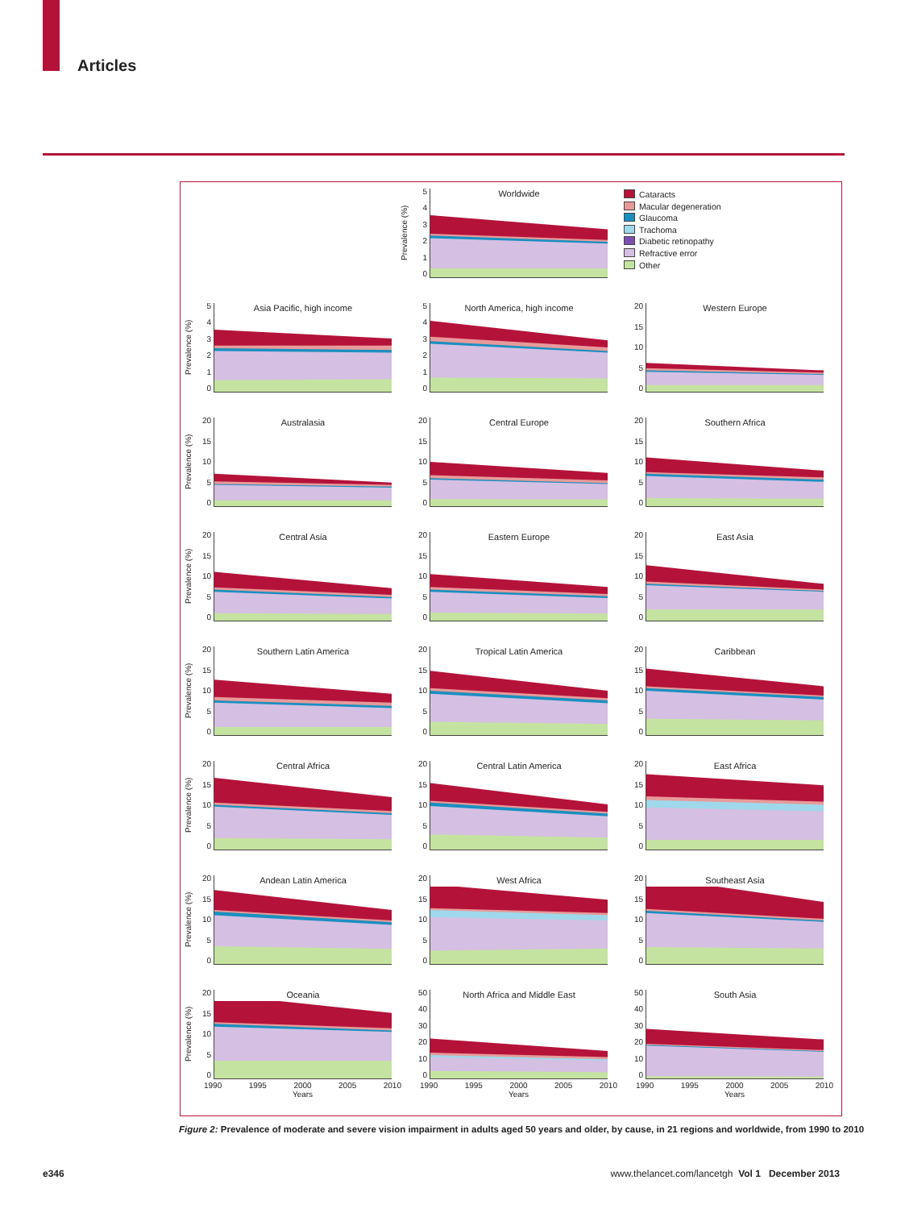Articles
Prevalence (%)
543210
Worldwide
Cataracts
Macular degeneration
Glaucoma
Trachoma
Diabetic retinopathy
Refractive error
Other
Prevalence (%)
543210
Asia Pacific, high income
543210
North America, high income
20
15
10
50
Western Europe
Prevalence (%)
20
15
10
50
Australasia
20
15
10
50
Central Europe
20
15
10
50
Southern Africa
Prevalence (%)
20
15
10
50
Central Asia
20
15
10
50
Eastern Europe
20
15
10
50
East Asia
Prevalence (%)
20
15
10
50
Southern Latin America
20
15
10
50
Tropical Latin America
20
15
10
50
Caribbean
Prevalence (%)
20
15
10
50
Central Africa
20
15
10
50
Central Latin America
20
15
10
50
East Africa
Prevalence (%)
20
15
10
50
Andean Latin America
20
15
10
50
West Africa
20
15
10
50
Southeast Asia
Prevalence (%)
20
15
10
50
Oceania
1990 1995 2000 2005 2010
Years
50
40
30
20
10
0
North Africa and Middle East
1990 1995 2000 2005 2010
Years
50
40
30
20
10
0
South Asia
1990 1995 2000 2005 2010
Years
Figure 2: Prevalence of moderate and severe vision impairment in adults aged 50 years and older, by cause, in 21 regions and worldwide, from 1990 to 2010
e346 www.thelancet.com/lancetgh Vol 1 December 2013